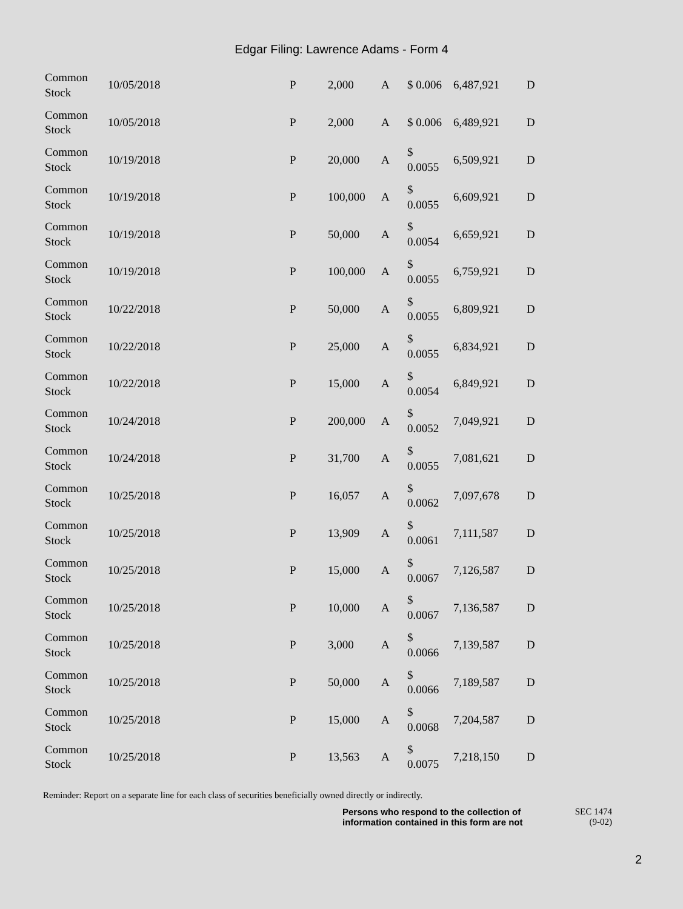Edgar Filing: Lawrence Adams - Form 4
| Common Stock | 10/05/2018 | P | 2,000 | A | $ 0.006 | 6,487,921 | D |
| Common Stock | 10/05/2018 | P | 2,000 | A | $ 0.006 | 6,489,921 | D |
| Common Stock | 10/19/2018 | P | 20,000 | A | $ 0.0055 | 6,509,921 | D |
| Common Stock | 10/19/2018 | P | 100,000 | A | $ 0.0055 | 6,609,921 | D |
| Common Stock | 10/19/2018 | P | 50,000 | A | $ 0.0054 | 6,659,921 | D |
| Common Stock | 10/19/2018 | P | 100,000 | A | $ 0.0055 | 6,759,921 | D |
| Common Stock | 10/22/2018 | P | 50,000 | A | $ 0.0055 | 6,809,921 | D |
| Common Stock | 10/22/2018 | P | 25,000 | A | $ 0.0055 | 6,834,921 | D |
| Common Stock | 10/22/2018 | P | 15,000 | A | $ 0.0054 | 6,849,921 | D |
| Common Stock | 10/24/2018 | P | 200,000 | A | $ 0.0052 | 7,049,921 | D |
| Common Stock | 10/24/2018 | P | 31,700 | A | $ 0.0055 | 7,081,621 | D |
| Common Stock | 10/25/2018 | P | 16,057 | A | $ 0.0062 | 7,097,678 | D |
| Common Stock | 10/25/2018 | P | 13,909 | A | $ 0.0061 | 7,111,587 | D |
| Common Stock | 10/25/2018 | P | 15,000 | A | $ 0.0067 | 7,126,587 | D |
| Common Stock | 10/25/2018 | P | 10,000 | A | $ 0.0067 | 7,136,587 | D |
| Common Stock | 10/25/2018 | P | 3,000 | A | $ 0.0066 | 7,139,587 | D |
| Common Stock | 10/25/2018 | P | 50,000 | A | $ 0.0066 | 7,189,587 | D |
| Common Stock | 10/25/2018 | P | 15,000 | A | $ 0.0068 | 7,204,587 | D |
| Common Stock | 10/25/2018 | P | 13,563 | A | $ 0.0075 | 7,218,150 | D |
Reminder: Report on a separate line for each class of securities beneficially owned directly or indirectly.
Persons who respond to the collection of information contained in this form are not
SEC 1474
(9-02)
2